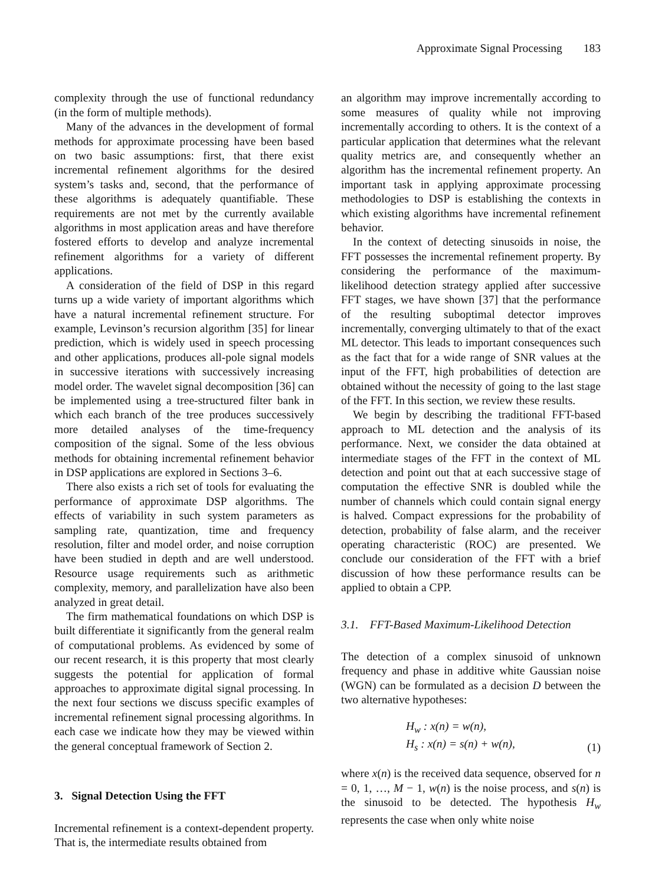Approximate Signal Processing 183
complexity through the use of functional redundancy (in the form of multiple methods).
Many of the advances in the development of formal methods for approximate processing have been based on two basic assumptions: first, that there exist incremental refinement algorithms for the desired system’s tasks and, second, that the performance of these algorithms is adequately quantifiable. These requirements are not met by the currently available algorithms in most application areas and have therefore fostered efforts to develop and analyze incremental refinement algorithms for a variety of different applications.
A consideration of the field of DSP in this regard turns up a wide variety of important algorithms which have a natural incremental refinement structure. For example, Levinson’s recursion algorithm [35] for linear prediction, which is widely used in speech processing and other applications, produces all-pole signal models in successive iterations with successively increasing model order. The wavelet signal decomposition [36] can be implemented using a tree-structured filter bank in which each branch of the tree produces successively more detailed analyses of the time-frequency composition of the signal. Some of the less obvious methods for obtaining incremental refinement behavior in DSP applications are explored in Sections 3–6.
There also exists a rich set of tools for evaluating the performance of approximate DSP algorithms. The effects of variability in such system parameters as sampling rate, quantization, time and frequency resolution, filter and model order, and noise corruption have been studied in depth and are well understood. Resource usage requirements such as arithmetic complexity, memory, and parallelization have also been analyzed in great detail.
The firm mathematical foundations on which DSP is built differentiate it significantly from the general realm of computational problems. As evidenced by some of our recent research, it is this property that most clearly suggests the potential for application of formal approaches to approximate digital signal processing. In the next four sections we discuss specific examples of incremental refinement signal processing algorithms. In each case we indicate how they may be viewed within the general conceptual framework of Section 2.
3. Signal Detection Using the FFT
Incremental refinement is a context-dependent property. That is, the intermediate results obtained from
an algorithm may improve incrementally according to some measures of quality while not improving incrementally according to others. It is the context of a particular application that determines what the relevant quality metrics are, and consequently whether an algorithm has the incremental refinement property. An important task in applying approximate processing methodologies to DSP is establishing the contexts in which existing algorithms have incremental refinement behavior.
In the context of detecting sinusoids in noise, the FFT possesses the incremental refinement property. By considering the performance of the maximum-likelihood detection strategy applied after successive FFT stages, we have shown [37] that the performance of the resulting suboptimal detector improves incrementally, converging ultimately to that of the exact ML detector. This leads to important consequences such as the fact that for a wide range of SNR values at the input of the FFT, high probabilities of detection are obtained without the necessity of going to the last stage of the FFT. In this section, we review these results.
We begin by describing the traditional FFT-based approach to ML detection and the analysis of its performance. Next, we consider the data obtained at intermediate stages of the FFT in the context of ML detection and point out that at each successive stage of computation the effective SNR is doubled while the number of channels which could contain signal energy is halved. Compact expressions for the probability of detection, probability of false alarm, and the receiver operating characteristic (ROC) are presented. We conclude our consideration of the FFT with a brief discussion of how these performance results can be applied to obtain a CPP.
3.1. FFT-Based Maximum-Likelihood Detection
The detection of a complex sinusoid of unknown frequency and phase in additive white Gaussian noise (WGN) can be formulated as a decision D between the two alternative hypotheses:
H<sub>w</sub> : x(n) = w(n),
H<sub>s</sub> : x(n) = s(n) + w(n),
(1)
where x(n) is the received data sequence, observed for n = 0, 1, …, M − 1, w(n) is the noise process, and s(n) is the sinusoid to be detected. The hypothesis H<sub>w</sub> represents the case when only white noise